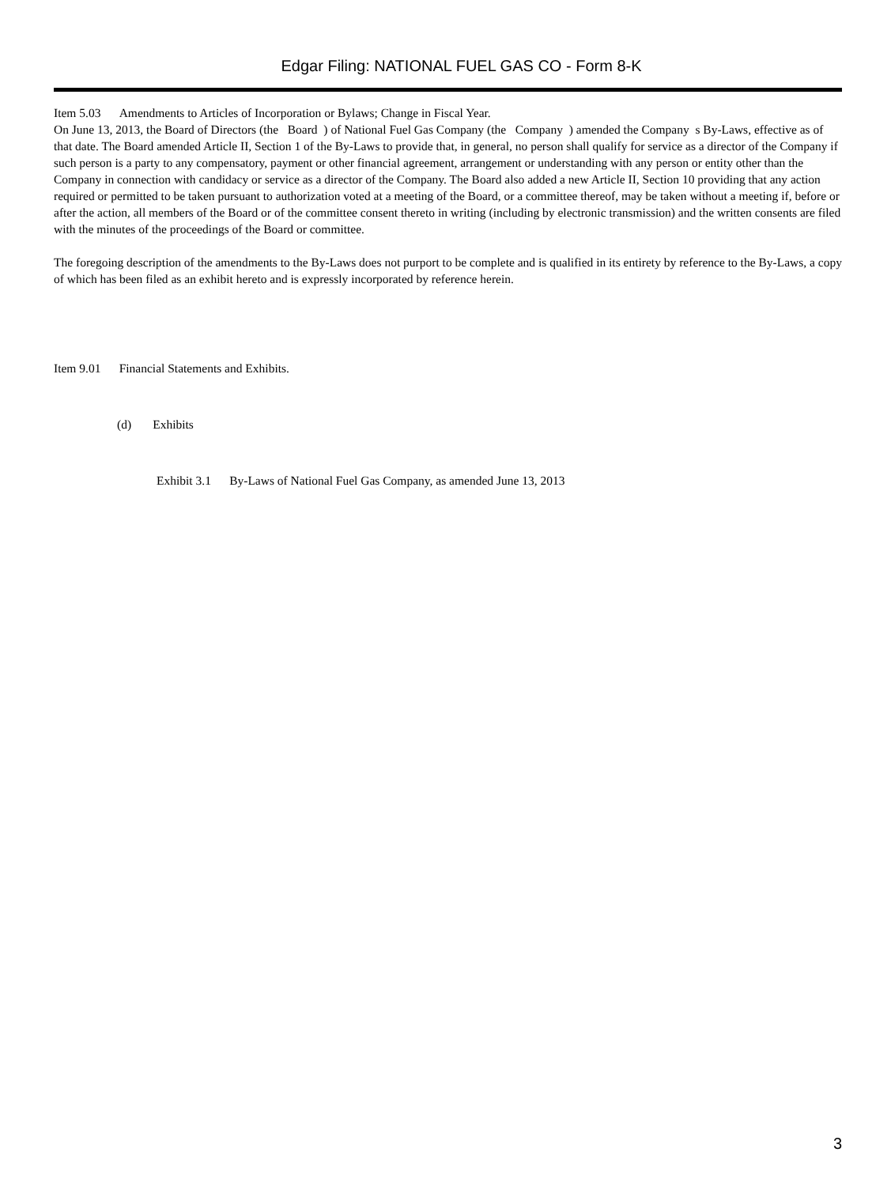Edgar Filing: NATIONAL FUEL GAS CO - Form 8-K
Item 5.03 Amendments to Articles of Incorporation or Bylaws; Change in Fiscal Year.
On June 13, 2013, the Board of Directors (the Board ) of National Fuel Gas Company (the Company ) amended the Company s By-Laws, effective as of that date. The Board amended Article II, Section 1 of the By-Laws to provide that, in general, no person shall qualify for service as a director of the Company if such person is a party to any compensatory, payment or other financial agreement, arrangement or understanding with any person or entity other than the Company in connection with candidacy or service as a director of the Company. The Board also added a new Article II, Section 10 providing that any action required or permitted to be taken pursuant to authorization voted at a meeting of the Board, or a committee thereof, may be taken without a meeting if, before or after the action, all members of the Board or of the committee consent thereto in writing (including by electronic transmission) and the written consents are filed with the minutes of the proceedings of the Board or committee.
The foregoing description of the amendments to the By-Laws does not purport to be complete and is qualified in its entirety by reference to the By-Laws, a copy of which has been filed as an exhibit hereto and is expressly incorporated by reference herein.
Item 9.01 Financial Statements and Exhibits.
(d) Exhibits
Exhibit 3.1 By-Laws of National Fuel Gas Company, as amended June 13, 2013
3